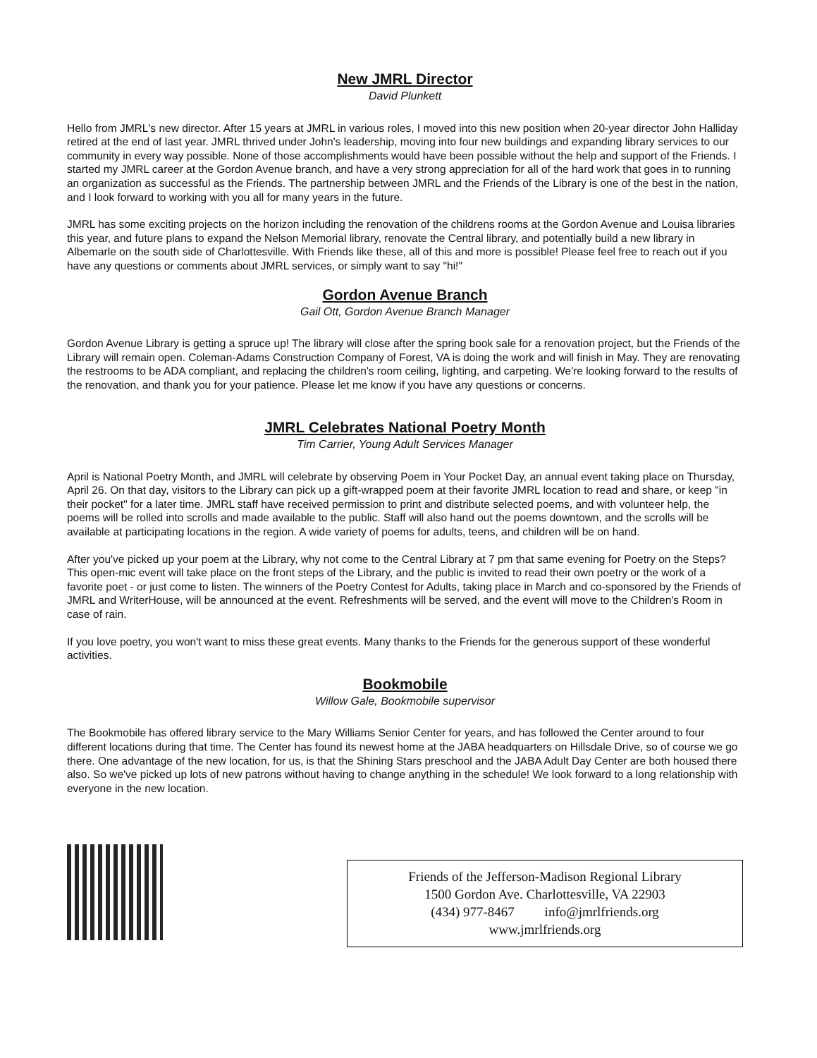New JMRL Director
David Plunkett
Hello from JMRL's new director. After 15 years at JMRL in various roles, I moved into this new position when 20-year director John Halliday retired at the end of last year. JMRL thrived under John's leadership, moving into four new buildings and expanding library services to our community in every way possible. None of those accomplishments would have been possible without the help and support of the Friends. I started my JMRL career at the Gordon Avenue branch, and have a very strong appreciation for all of the hard work that goes in to running an organization as successful as the Friends. The partnership between JMRL and the Friends of the Library is one of the best in the nation, and I look forward to working with you all for many years in the future.
JMRL has some exciting projects on the horizon including the renovation of the childrens rooms at the Gordon Avenue and Louisa libraries this year, and future plans to expand the Nelson Memorial library, renovate the Central library, and potentially build a new library in Albemarle on the south side of Charlottesville. With Friends like these, all of this and more is possible! Please feel free to reach out if you have any questions or comments about JMRL services, or simply want to say "hi!"
Gordon Avenue Branch
Gail Ott, Gordon Avenue Branch Manager
Gordon Avenue Library is getting a spruce up! The library will close after the spring book sale for a renovation project, but the Friends of the Library will remain open. Coleman-Adams Construction Company of Forest, VA is doing the work and will finish in May. They are renovating the restrooms to be ADA compliant, and replacing the children's room ceiling, lighting, and carpeting. We're looking forward to the results of the renovation, and thank you for your patience. Please let me know if you have any questions or concerns.
JMRL Celebrates National Poetry Month
Tim Carrier, Young Adult Services Manager
April is National Poetry Month, and JMRL will celebrate by observing Poem in Your Pocket Day, an annual event taking place on Thursday, April 26. On that day, visitors to the Library can pick up a gift-wrapped poem at their favorite JMRL location to read and share, or keep "in their pocket" for a later time. JMRL staff have received permission to print and distribute selected poems, and with volunteer help, the poems will be rolled into scrolls and made available to the public. Staff will also hand out the poems downtown, and the scrolls will be available at participating locations in the region. A wide variety of poems for adults, teens, and children will be on hand.
After you've picked up your poem at the Library, why not come to the Central Library at 7 pm that same evening for Poetry on the Steps? This open-mic event will take place on the front steps of the Library, and the public is invited to read their own poetry or the work of a favorite poet - or just come to listen. The winners of the Poetry Contest for Adults, taking place in March and co-sponsored by the Friends of JMRL and WriterHouse, will be announced at the event. Refreshments will be served, and the event will move to the Children's Room in case of rain.
If you love poetry, you won't want to miss these great events. Many thanks to the Friends for the generous support of these wonderful activities.
Bookmobile
Willow Gale, Bookmobile supervisor
The Bookmobile has offered library service to the Mary Williams Senior Center for years, and has followed the Center around to four different locations during that time. The Center has found its newest home at the JABA headquarters on Hillsdale Drive, so of course we go there. One advantage of the new location, for us, is that the Shining Stars preschool and the JABA Adult Day Center are both housed there also. So we've picked up lots of new patrons without having to change anything in the schedule! We look forward to a long relationship with everyone in the new location.
Friends of the Jefferson-Madison Regional Library
1500 Gordon Ave. Charlottesville, VA 22903
(434) 977-8467 info@jmrlfriends.org
www.jmrlfriends.org